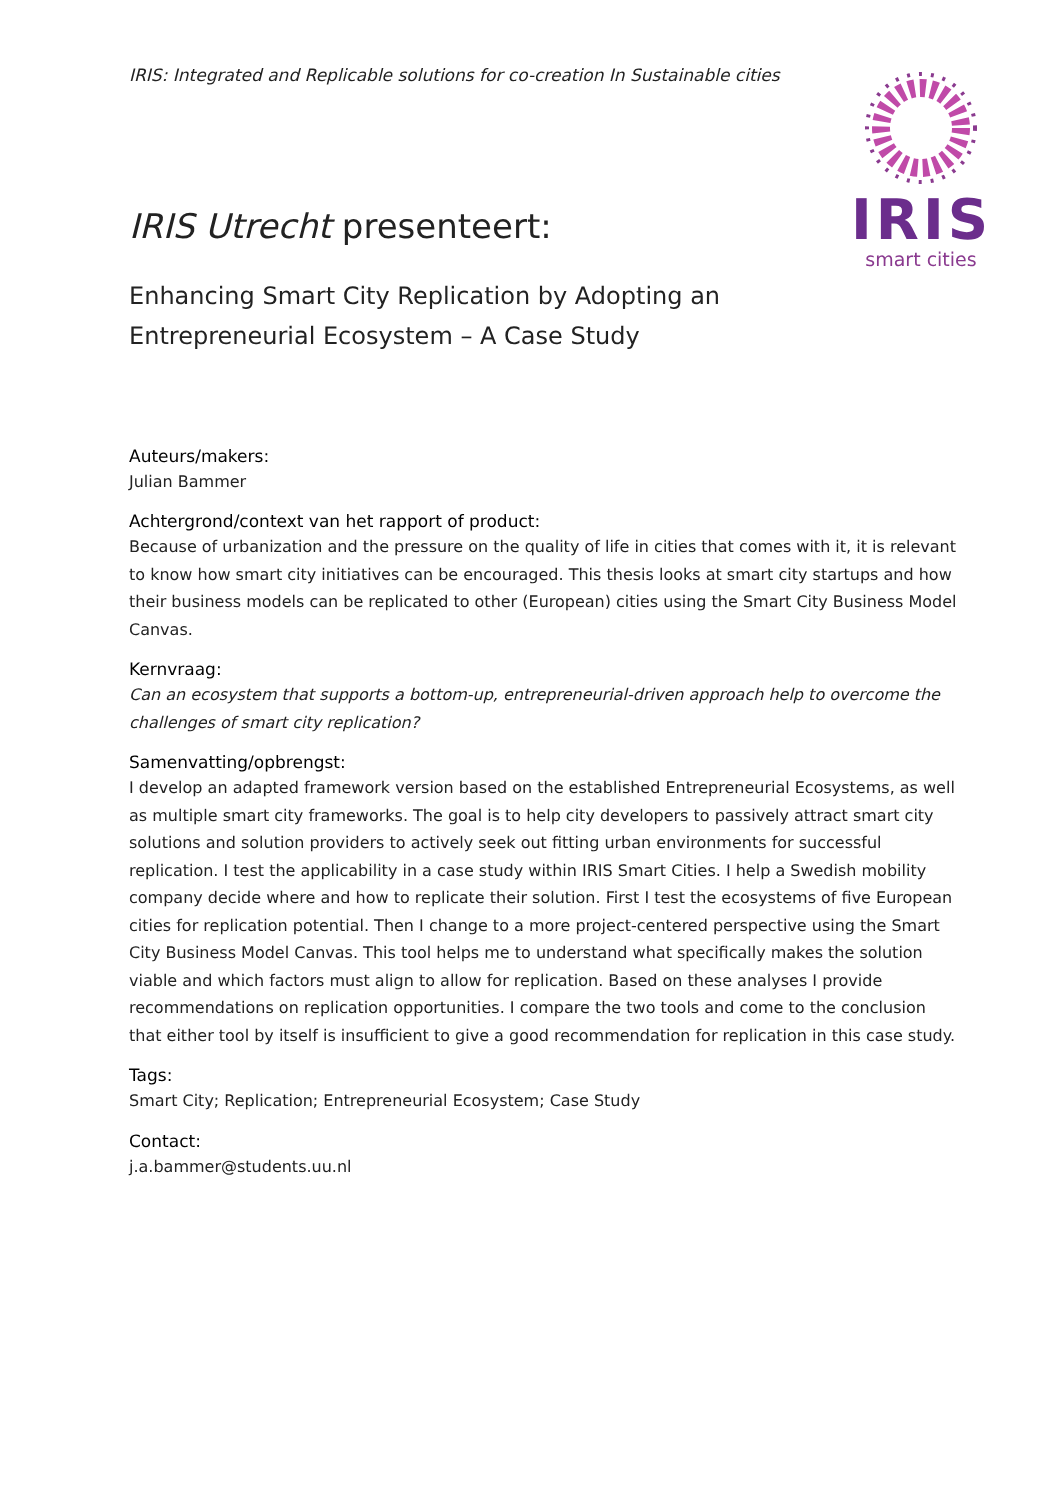IRIS: Integrated and Replicable solutions for co-creation In Sustainable cities
IRIS
smart cities
IRIS Utrecht presenteert:
Enhancing Smart City Replication by Adopting an
Entrepreneurial Ecosystem – A Case Study
Auteurs/makers:
Julian Bammer
Achtergrond/context van het rapport of product:
Because of urbanization and the pressure on the quality of life in cities that comes with it, it is relevant to know how smart city initiatives can be encouraged. This thesis looks at smart city startups and how their business models can be replicated to other (European) cities using the Smart City Business Model Canvas.
Kernvraag:
Can an ecosystem that supports a bottom-up, entrepreneurial-driven approach help to overcome the challenges of smart city replication?
Samenvatting/opbrengst:
I develop an adapted framework version based on the established Entrepreneurial Ecosystems, as well as multiple smart city frameworks. The goal is to help city developers to passively attract smart city solutions and solution providers to actively seek out fitting urban environments for successful replication. I test the applicability in a case study within IRIS Smart Cities. I help a Swedish mobility company decide where and how to replicate their solution. First I test the ecosystems of five European cities for replication potential. Then I change to a more project-centered perspective using the Smart City Business Model Canvas. This tool helps me to understand what specifically makes the solution viable and which factors must align to allow for replication. Based on these analyses I provide recommendations on replication opportunities. I compare the two tools and come to the conclusion that either tool by itself is insufficient to give a good recommendation for replication in this case study.
Tags:
Smart City; Replication; Entrepreneurial Ecosystem; Case Study
Contact:
j.a.bammer@students.uu.nl